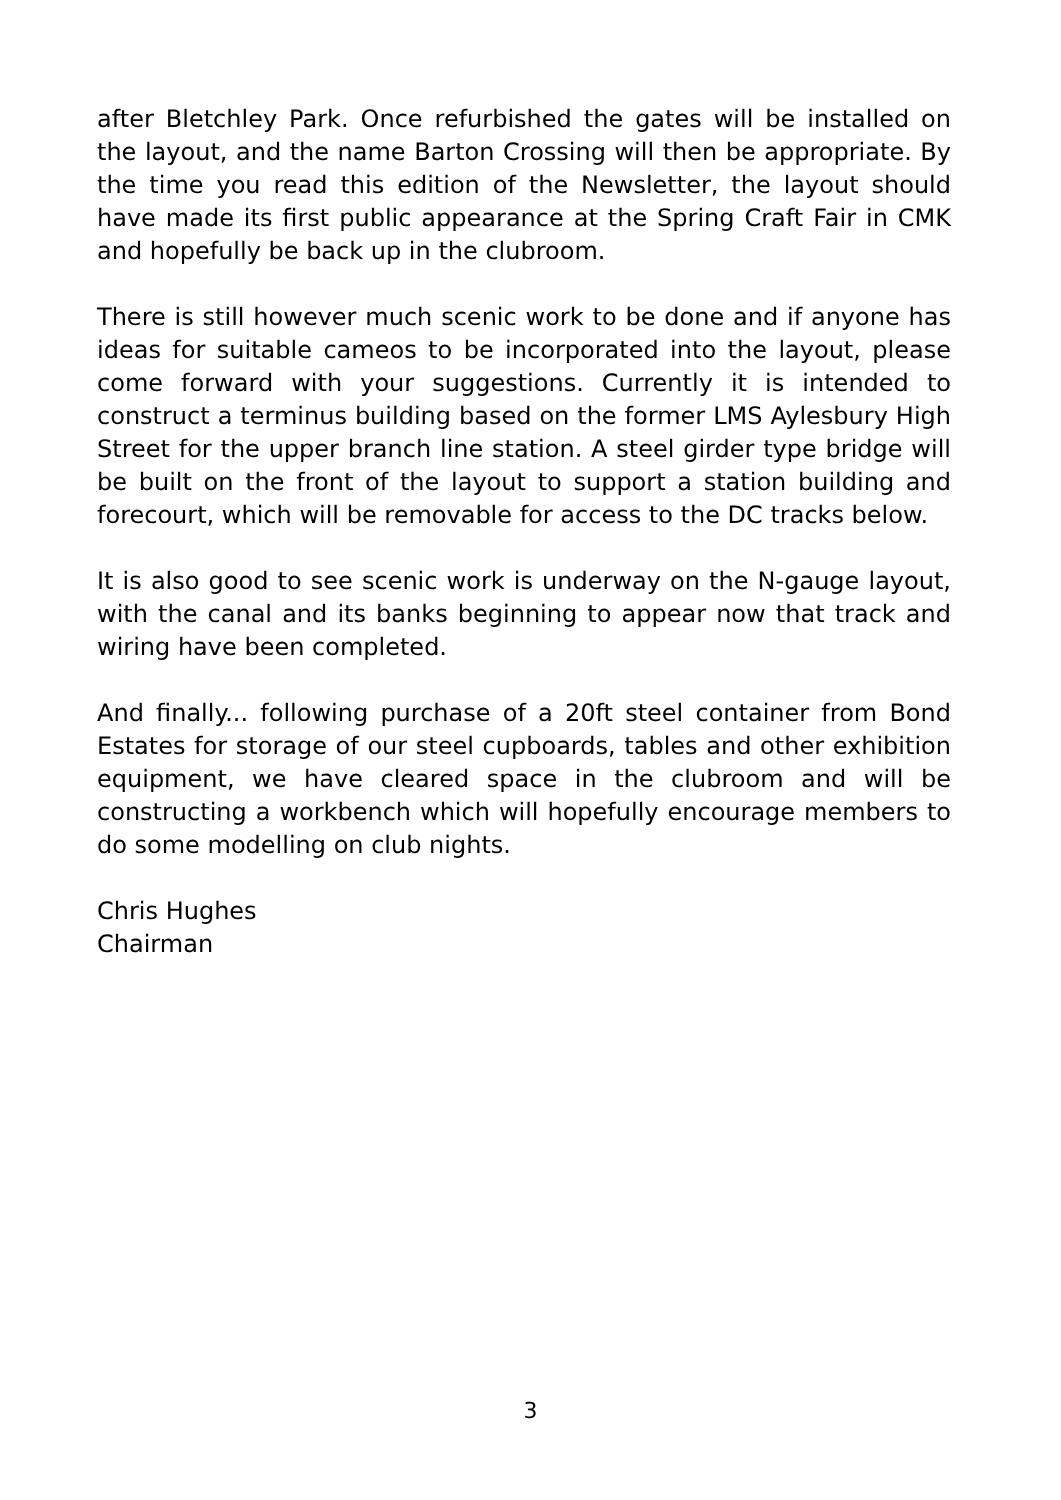after Bletchley Park. Once refurbished the gates will be installed on the layout, and the name Barton Crossing will then be appropriate. By the time you read this edition of the Newsletter, the layout should have made its first public appearance at the Spring Craft Fair in CMK and hopefully be back up in the clubroom.
There is still however much scenic work to be done and if anyone has ideas for suitable cameos to be incorporated into the layout, please come forward with your suggestions. Currently it is intended to construct a terminus building based on the former LMS Aylesbury High Street for the upper branch line station. A steel girder type bridge will be built on the front of the layout to support a station building and forecourt, which will be removable for access to the DC tracks below.
It is also good to see scenic work is underway on the N-gauge layout, with the canal and its banks beginning to appear now that track and wiring have been completed.
And finally... following purchase of a 20ft steel container from Bond Estates for storage of our steel cupboards, tables and other exhibition equipment, we have cleared space in the clubroom and will be constructing a workbench which will hopefully encourage members to do some modelling on club nights.
Chris Hughes
Chairman
3